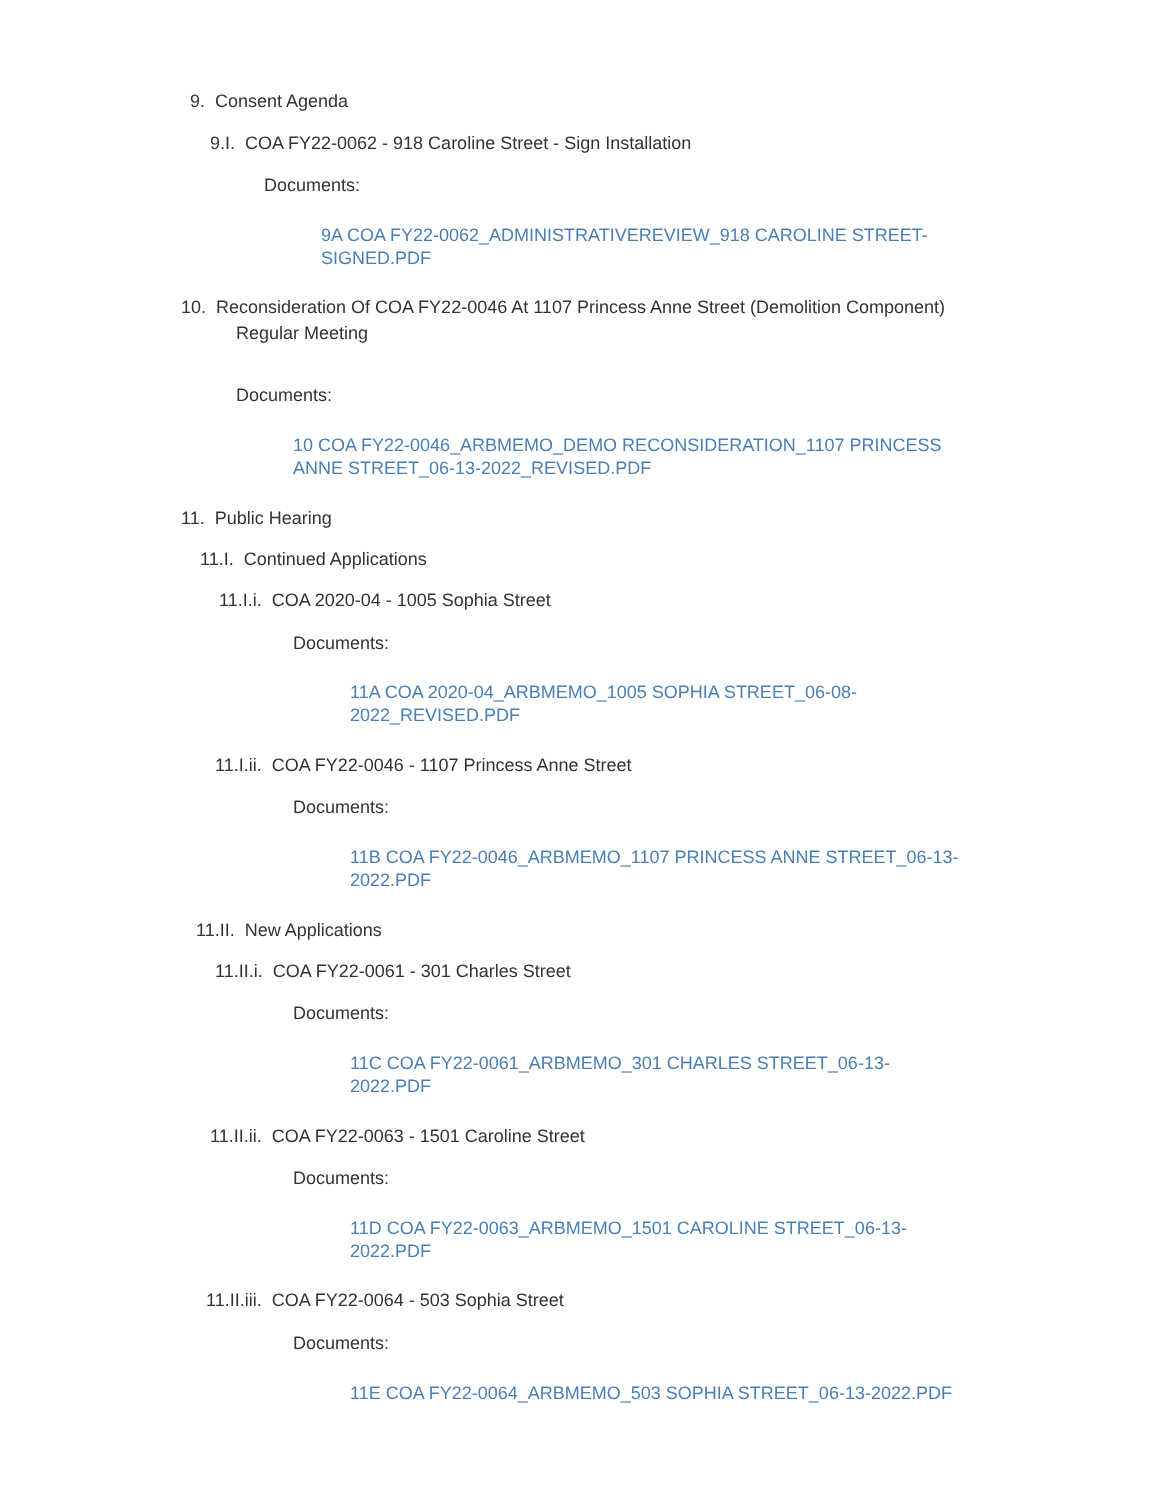9. Consent Agenda
9.I. COA FY22-0062 - 918 Caroline Street - Sign Installation
Documents:
9A COA FY22-0062_ADMINISTRATIVEREVIEW_918 CAROLINE STREET-SIGNED.PDF
10. Reconsideration Of COA FY22-0046 At 1107 Princess Anne Street (Demolition Component)
Regular Meeting
Documents:
10 COA FY22-0046_ARBMEMO_DEMO RECONSIDERATION_1107 PRINCESS ANNE STREET_06-13-2022_REVISED.PDF
11. Public Hearing
11.I. Continued Applications
11.I.i. COA 2020-04 - 1005 Sophia Street
Documents:
11A COA 2020-04_ARBMEMO_1005 SOPHIA STREET_06-08-2022_REVISED.PDF
11.I.ii. COA FY22-0046 - 1107 Princess Anne Street
Documents:
11B COA FY22-0046_ARBMEMO_1107 PRINCESS ANNE STREET_06-13-2022.PDF
11.II. New Applications
11.II.i. COA FY22-0061 - 301 Charles Street
Documents:
11C COA FY22-0061_ARBMEMO_301 CHARLES STREET_06-13-2022.PDF
11.II.ii. COA FY22-0063 - 1501 Caroline Street
Documents:
11D COA FY22-0063_ARBMEMO_1501 CAROLINE STREET_06-13-2022.PDF
11.II.iii. COA FY22-0064 - 503 Sophia Street
Documents:
11E COA FY22-0064_ARBMEMO_503 SOPHIA STREET_06-13-2022.PDF